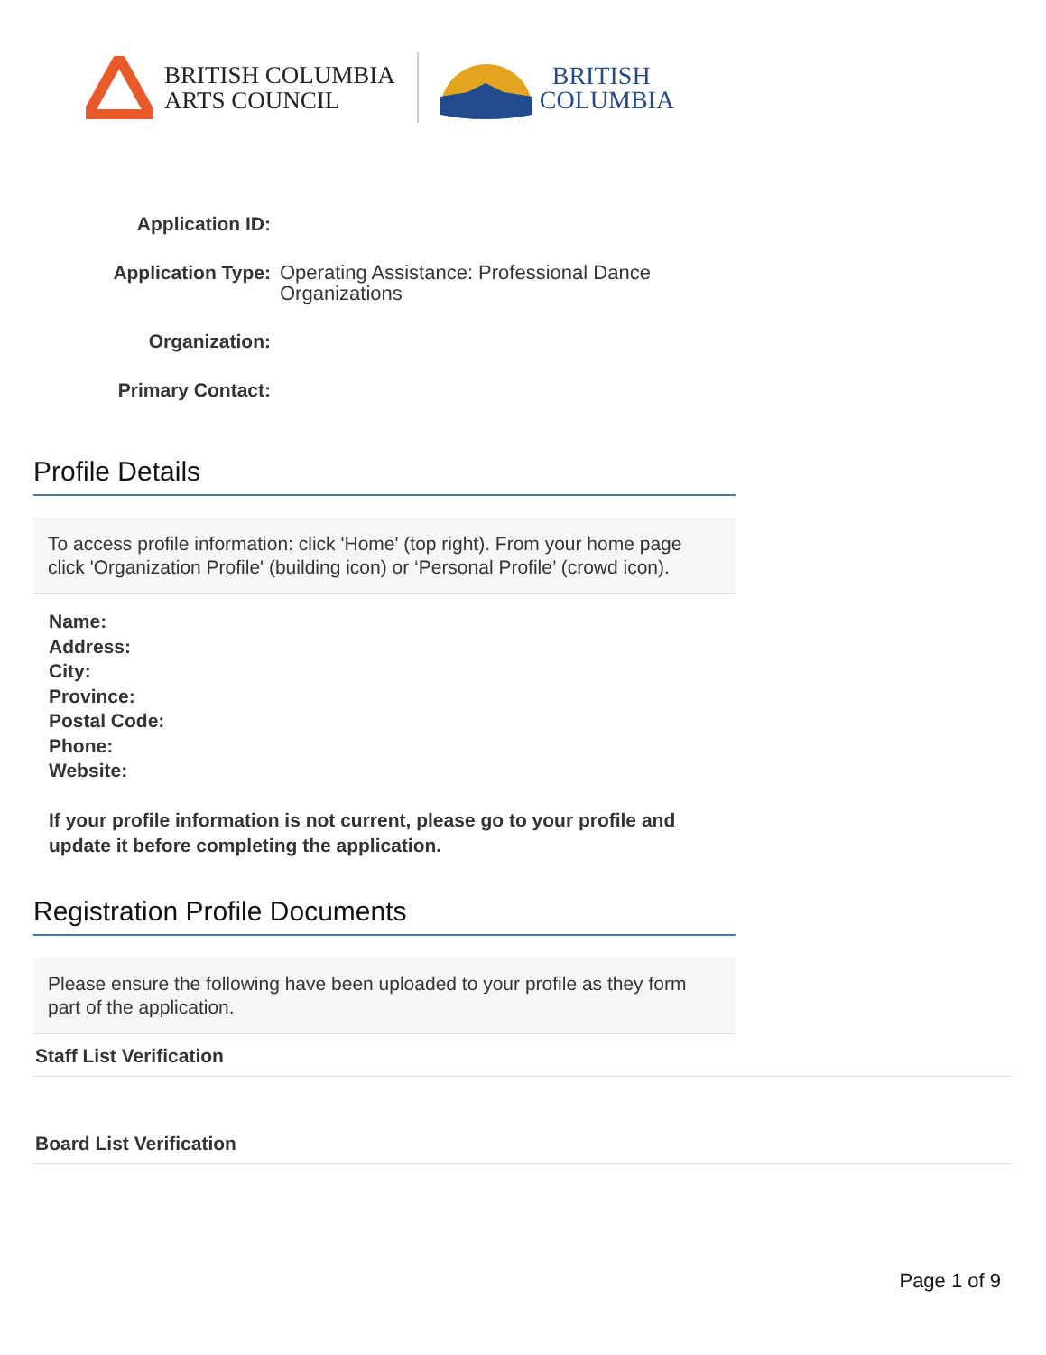BRITISH COLUMBIA
ARTS COUNCIL
BRITISH
COLUMBIA
Application ID:
Application Type:
Operating Assistance: Professional Dance Organizations
Organization:
Primary Contact:
Profile Details
To access profile information: click 'Home' (top right). From your home page click 'Organization Profile' (building icon) or ‘Personal Profile’ (crowd icon).
Name:
Address:
City:
Province:
Postal Code:
Phone:
Website:
If your profile information is not current, please go to your profile and update it before completing the application.
Registration Profile Documents
Please ensure the following have been uploaded to your profile as they form part of the application.
Staff List Verification
Board List Verification
Page 1 of 9